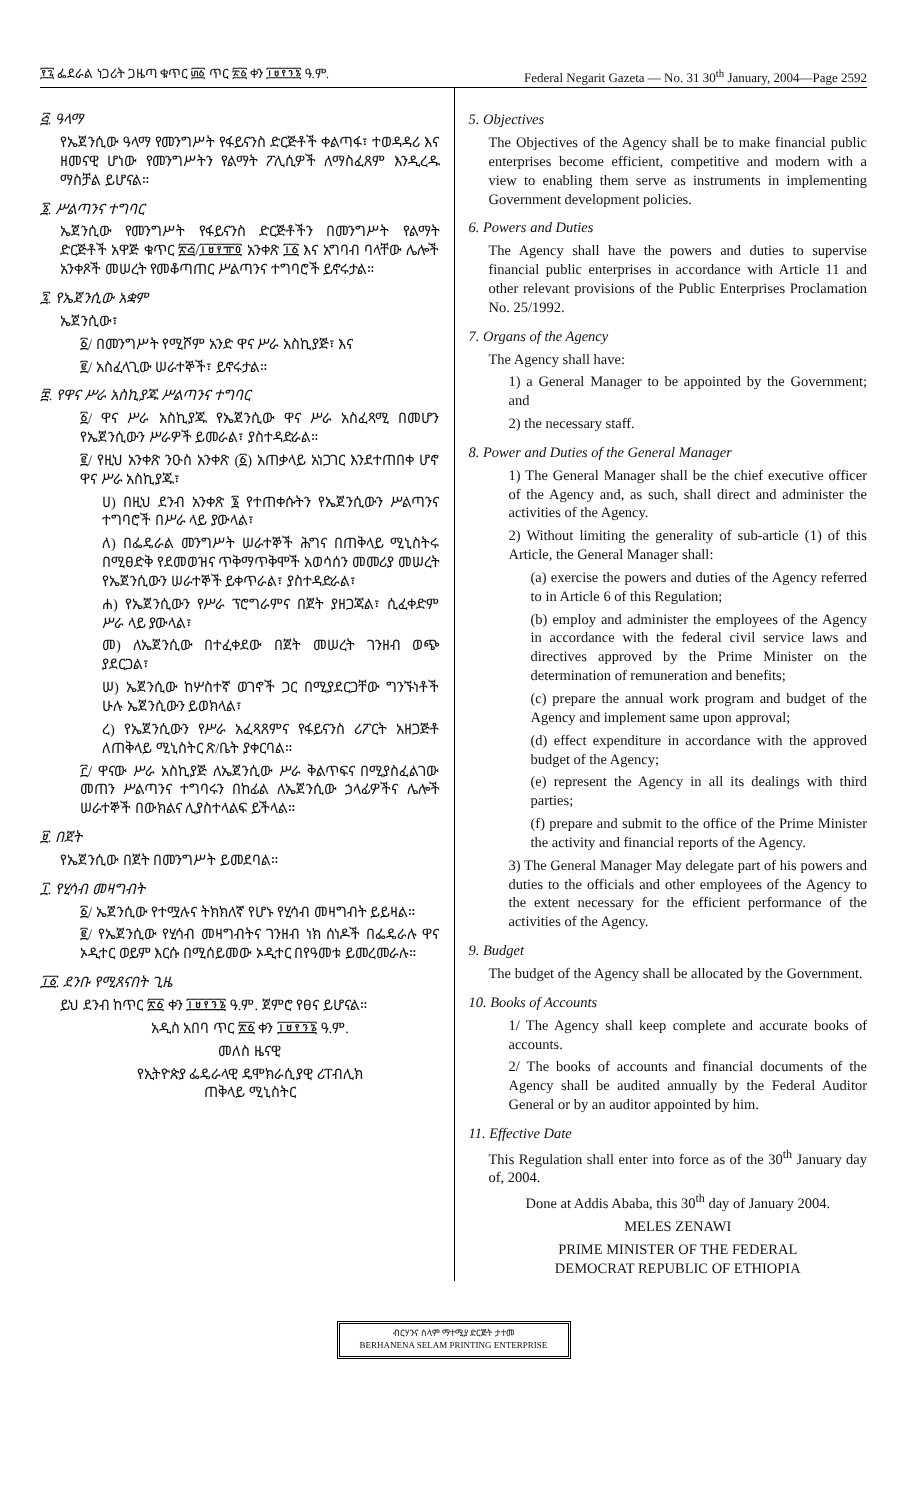፻፯ ፌደራል ነጋሪት ጋዜጣ ቁጥር ፴፩ ጥር ፳፩ ቀን ፲፱፻፺፮ ዓ.ም. Federal Negarit Gazeta — No. 31 30<sup>th</sup> January, 2004—Page 2592
፭. ዓላማ
የኤጀንሲው ዓላማ የመንግሥት የፋይናንስ ድርጅቶች ቀልጣፋ፣ ተወዳዳሪ እና ዘመናዊ ሆነው የመንግሥትን የልማት ፖሊሲዎች ለማስፈጸም እንዲረዱ ማስቻል ይሆናል።
፮. ሥልጣንና ተግባር
ኤጀንሲው የመንግሥት የፋይናንስ ድርጅቶችን በመንግሥት የልማት ድርጅቶች አዋጅ ቁጥር ፳፭/፲፱፻፹፬ አንቀጽ ፲፩ እና አግባብ ባላቸው ሌሎች አንቀጾች መሠረት የመቆጣጠር ሥልጣንና ተግባሮች ይኖሩታል።
፯. የኤጀንሲው አቋም
ኤጀንሲው፣
፩/ በመንግሥት የሚሾም አንድ ዋና ሥራ አስኪያጅ፣ እና
፪/ አስፈላጊው ሠራተኞች፣ ይኖሩታል።
፰. የዋና ሥራ አስኪያጁ ሥልጣንና ተግባር
፩/ ዋና ሥራ አስኪያጁ የኤጀንሲው ዋና ሥራ አስፈጻሚ በመሆን የኤጀንሲውን ሥራዎች ይመራል፣ ያስተዳድራል።
፪/ የዚህ አንቀጽ ንዑስ አንቀጽ (፩) አጠቃላይ አነጋገር እንደተጠበቀ ሆኖ ዋና ሥራ አስኪያጁ፣
ሀ) በዚህ ደንብ አንቀጽ ፮ የተጠቀሱትን የኤጀንሲውን ሥልጣንና ተግባሮች በሥራ ላይ ያውላል፣
ለ) በፌዴራል መንግሥት ሠራተኞች ሕግና በጠቅላይ ሚኒስትሩ በሚፀድቅ የደመወዝና ጥቅማጥቅሞች አወሳሰን መመሪያ መሠረት የኤጀንሲውን ሠራተኞች ይቀጥራል፣ ያስተዳድራል፣
ሐ) የኤጀንሲውን የሥራ ፕሮግራምና በጀት ያዘጋጃል፣ ሲፈቀድም ሥራ ላይ ያውላል፣
መ) ለኤጀንሲው በተፈቀደው በጀት መሠረት ገንዘብ ወጭ ያደርጋል፣
ሠ) ኤጀንሲው ከሦስተኛ ወገኖች ጋር በሚያደርጋቸው ግንኙነቶች ሁሉ ኤጀንሲውን ይወክላል፣
ረ) የኤጀንሲውን የሥራ አፈጻጸምና የፋይናንስ ሪፖርት አዘጋጅቶ ለጠቅላይ ሚኒስትር ጽ/ቤት ያቀርባል።
፫/ ዋናው ሥራ አስኪያጅ ለኤጀንሲው ሥራ ቅልጥፍና በሚያስፈልገው መጠን ሥልጣንና ተግባሩን በከፊል ለኤጀንሲው ኃላፊዎችና ሌሎች ሠራተኞች በውክልና ሊያስተላልፍ ይችላል።
፱. በጀት
የኤጀንሲው በጀት በመንግሥት ይመደባል።
፲. የሂሳብ መዛግብት
፩/ ኤጀንሲው የተሟሉና ትክክለኛ የሆኑ የሂሳብ መዛግብት ይይዛል።
፪/ የኤጀንሲው የሂሳብ መዛግብትና ገንዘብ ነክ ሰነዶች በፌዴራሉ ዋና ኦዲተር ወይም እርሱ በሚሰይመው ኦዲተር በየዓመቱ ይመረመራሉ።
፲፩. ደንቡ የሚጸናበት ጊዜ
ይህ ደንብ ከጥር ፳፩ ቀን ፲፱፻፺፮ ዓ.ም. ጀምሮ የፀና ይሆናል።
አዲስ አበባ ጥር ፳፩ ቀን ፲፱፻፺፮ ዓ.ም.
መለስ ዜናዊ
የኢትዮጵያ ፌዴራላዊ ዴሞክራሲያዊ ሪፐብሊክ
ጠቅላይ ሚኒስትር
5. Objectives
The Objectives of the Agency shall be to make financial public enterprises become efficient, competitive and modern with a view to enabling them serve as instruments in implementing Government development policies.
6. Powers and Duties
The Agency shall have the powers and duties to supervise financial public enterprises in accordance with Article 11 and other relevant provisions of the Public Enterprises Proclamation No. 25/1992.
7. Organs of the Agency
The Agency shall have:
1) a General Manager to be appointed by the Government; and
2) the necessary staff.
8. Power and Duties of the General Manager
1) The General Manager shall be the chief executive officer of the Agency and, as such, shall direct and administer the activities of the Agency.
2) Without limiting the generality of sub-article (1) of this Article, the General Manager shall:
(a) exercise the powers and duties of the Agency referred to in Article 6 of this Regulation;
(b) employ and administer the employees of the Agency in accordance with the federal civil service laws and directives approved by the Prime Minister on the determination of remuneration and benefits;
(c) prepare the annual work program and budget of the Agency and implement same upon approval;
(d) effect expenditure in accordance with the approved budget of the Agency;
(e) represent the Agency in all its dealings with third parties;
(f) prepare and submit to the office of the Prime Minister the activity and financial reports of the Agency.
3) The General Manager May delegate part of his powers and duties to the officials and other employees of the Agency to the extent necessary for the efficient performance of the activities of the Agency.
9. Budget
The budget of the Agency shall be allocated by the Government.
10. Books of Accounts
1/ The Agency shall keep complete and accurate books of accounts.
2/ The books of accounts and financial documents of the Agency shall be audited annually by the Federal Auditor General or by an auditor appointed by him.
11. Effective Date
This Regulation shall enter into force as of the 30<sup>th</sup> January day of, 2004.
Done at Addis Ababa, this 30<sup>th</sup> day of January 2004.
MELES ZENAWI
PRIME MINISTER OF THE FEDERAL
DEMOCRAT REPUBLIC OF ETHIOPIA
ብርሃንና ሰላም ማተሚያ ድርጅት ታተመ
BERHANENA SELAM PRINTING ENTERPRISE